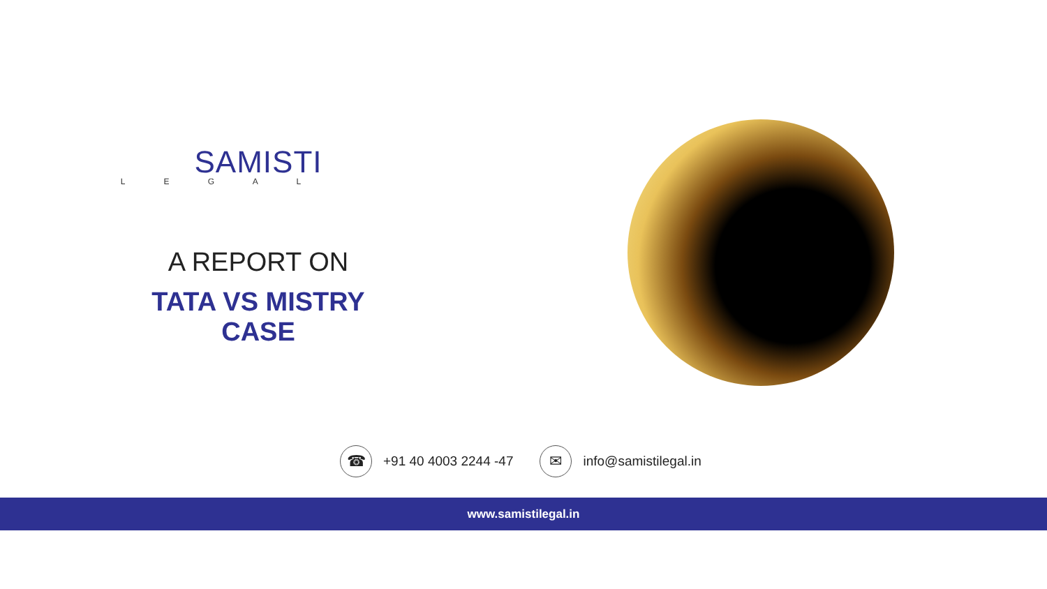SAMISTI
L E G A L
A REPORT ON
TATA VS MISTRY CASE
☎
+91 40 4003 2244 -47
✉
info@samistilegal.in
www.samistilegal.in